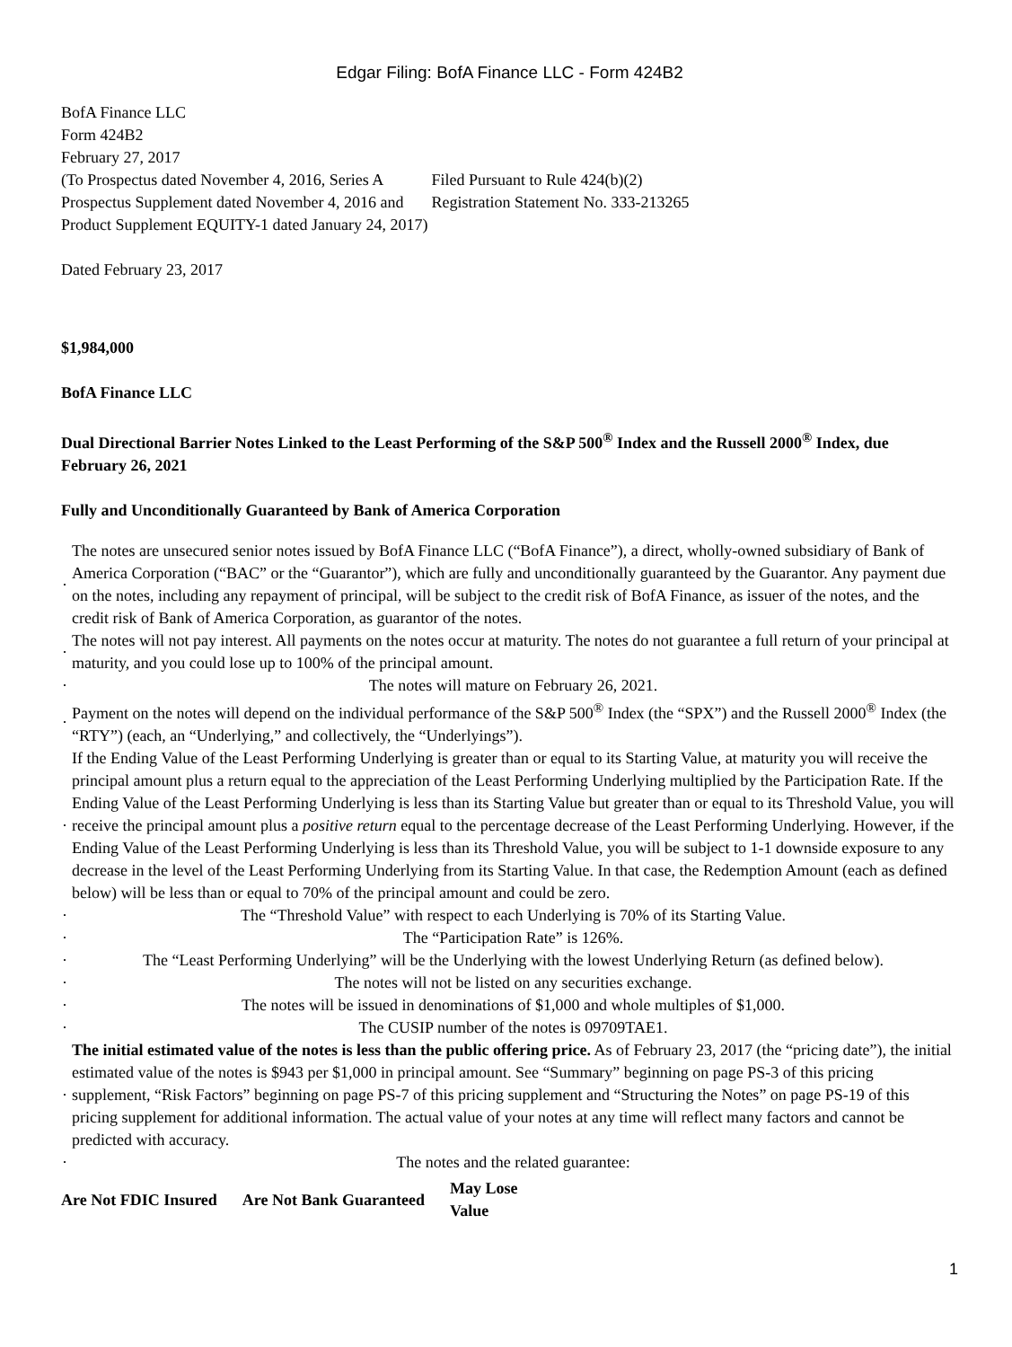Edgar Filing: BofA Finance LLC - Form 424B2
BofA Finance LLC
Form 424B2
February 27, 2017
| (To Prospectus dated November 4, 2016, Series A Prospectus Supplement dated November 4, 2016 and Product Supplement EQUITY-1 dated January 24, 2017) | Filed Pursuant to Rule 424(b)(2) Registration Statement No. 333-213265 |
Dated February 23, 2017
$1,984,000
BofA Finance LLC
Dual Directional Barrier Notes Linked to the Least Performing of the S&P 500<sup>®</sup> Index and the Russell 2000<sup>®</sup> Index, due February 26, 2021
Fully and Unconditionally Guaranteed by Bank of America Corporation
| · | The notes are unsecured senior notes issued by BofA Finance LLC (“BofA Finance”), a direct, wholly-owned subsidiary of Bank of America Corporation (“BAC” or the “Guarantor”), which are fully and unconditionally guaranteed by the Guarantor. Any payment due on the notes, including any repayment of principal, will be subject to the credit risk of BofA Finance, as issuer of the notes, and the credit risk of Bank of America Corporation, as guarantor of the notes. |
| · | The notes will not pay interest. All payments on the notes occur at maturity. The notes do not guarantee a full return of your principal at maturity, and you could lose up to 100% of the principal amount. |
| · | The notes will mature on February 26, 2021. |
| · | Payment on the notes will depend on the individual performance of the S&P 500<sup>®</sup> Index (the “SPX”) and the Russell 2000<sup>®</sup> Index (the “RTY”) (each, an “Underlying,” and collectively, the “Underlyings”). |
| · | If the Ending Value of the Least Performing Underlying is greater than or equal to its Starting Value, at maturity you will receive the principal amount plus a return equal to the appreciation of the Least Performing Underlying multiplied by the Participation Rate. If the Ending Value of the Least Performing Underlying is less than its Starting Value but greater than or equal to its Threshold Value, you will receive the principal amount plus a positive return equal to the percentage decrease of the Least Performing Underlying. However, if the Ending Value of the Least Performing Underlying is less than its Threshold Value, you will be subject to 1-1 downside exposure to any decrease in the level of the Least Performing Underlying from its Starting Value. In that case, the Redemption Amount (each as defined below) will be less than or equal to 70% of the principal amount and could be zero. |
| · | The “Threshold Value” with respect to each Underlying is 70% of its Starting Value. |
| · | The “Participation Rate” is 126%. |
| · | The “Least Performing Underlying” will be the Underlying with the lowest Underlying Return (as defined below). |
| · | The notes will not be listed on any securities exchange. |
| · | The notes will be issued in denominations of $1,000 and whole multiples of $1,000. |
| · | The CUSIP number of the notes is 09709TAE1. |
| · | The initial estimated value of the notes is less than the public offering price. As of February 23, 2017 (the “pricing date”), the initial estimated value of the notes is $943 per $1,000 in principal amount. See “Summary” beginning on page PS-3 of this pricing supplement, “Risk Factors” beginning on page PS-7 of this pricing supplement and “Structuring the Notes” on page PS-19 of this pricing supplement for additional information. The actual value of your notes at any time will reflect many factors and cannot be predicted with accuracy. |
| · | The notes and the related guarantee: |
| Are Not FDIC Insured | Are Not Bank Guaranteed | May Lose Value |
1